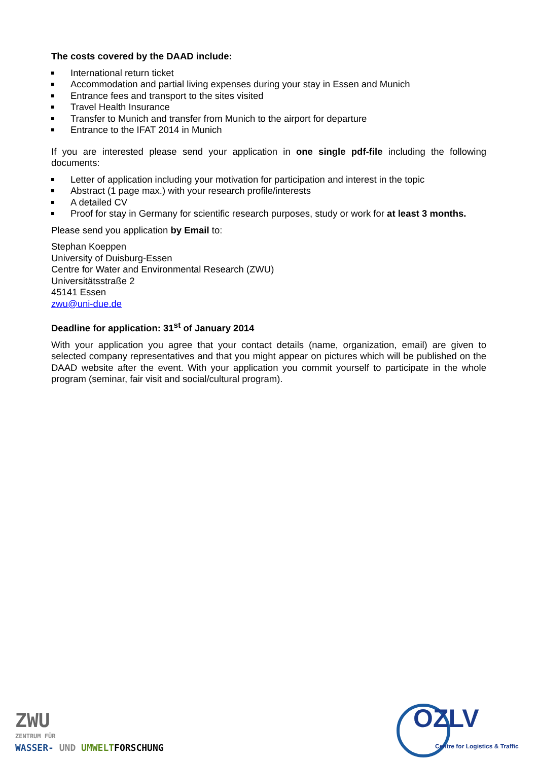The costs covered by the DAAD include:
International return ticket
Accommodation and partial living expenses during your stay in Essen and Munich
Entrance fees and transport to the sites visited
Travel Health Insurance
Transfer to Munich and transfer from Munich to the airport for departure
Entrance to the IFAT 2014 in Munich
If you are interested please send your application in one single pdf-file including the following documents:
Letter of application including your motivation for participation and interest in the topic
Abstract (1 page max.) with your research profile/interests
A detailed CV
Proof for stay in Germany for scientific research purposes, study or work for at least 3 months.
Please send you application by Email to:
Stephan Koeppen
University of Duisburg-Essen
Centre for Water and Environmental Research (ZWU)
Universitätsstraße 2
45141 Essen
zwu@uni-due.de
Deadline for application: 31<sup>st</sup> of January 2014
With your application you agree that your contact details (name, organization, email) are given to selected company representatives and that you might appear on pictures which will be published on the DAAD website after the event. With your application you commit yourself to participate in the whole program (seminar, fair visit and social/cultural program).
ZWU
ZENTRUM FÜR
WASSER- UND UMWELTFORSCHUNG
OZLV
Centre for Logistics & Traffic